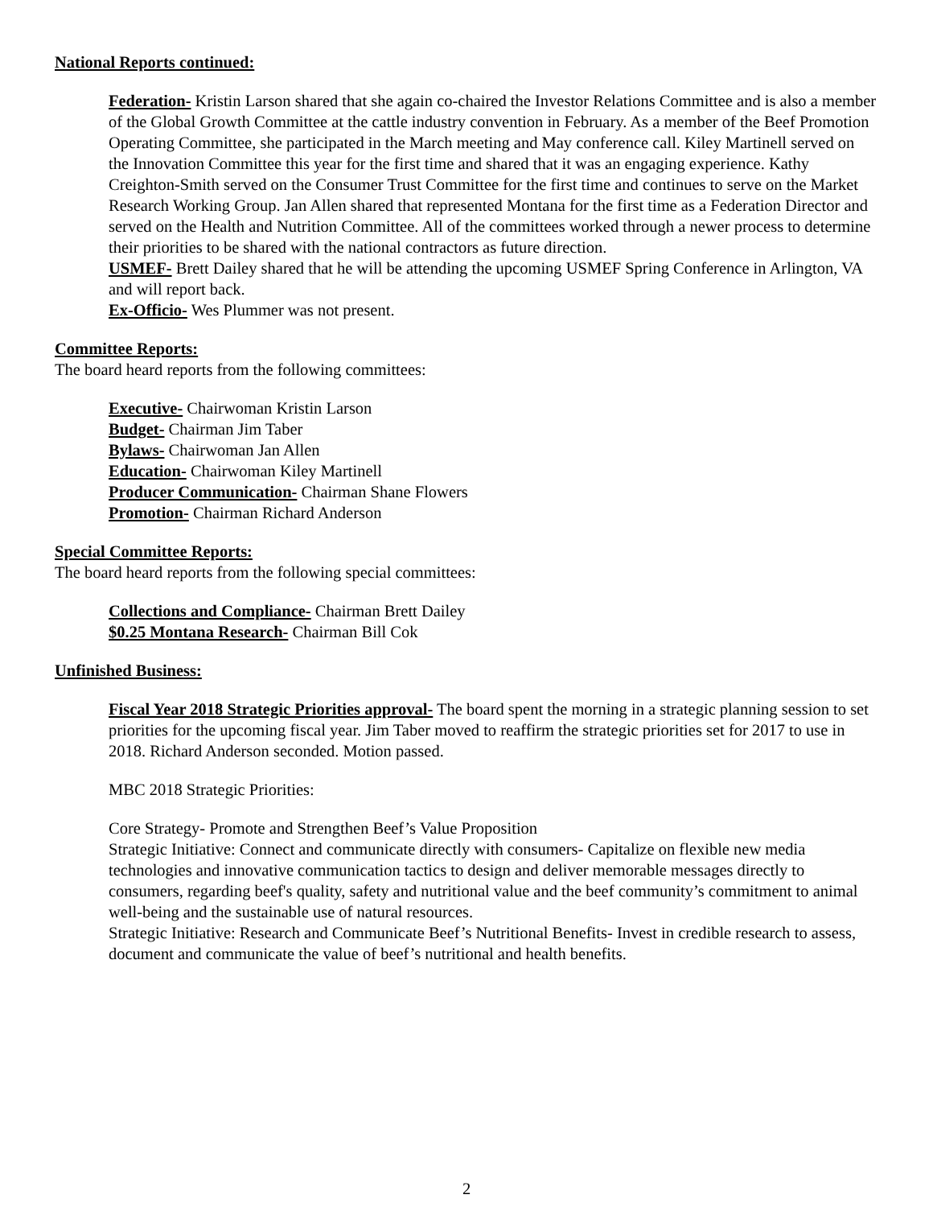National Reports continued:
Federation- Kristin Larson shared that she again co-chaired the Investor Relations Committee and is also a member of the Global Growth Committee at the cattle industry convention in February. As a member of the Beef Promotion Operating Committee, she participated in the March meeting and May conference call. Kiley Martinell served on the Innovation Committee this year for the first time and shared that it was an engaging experience. Kathy Creighton-Smith served on the Consumer Trust Committee for the first time and continues to serve on the Market Research Working Group. Jan Allen shared that represented Montana for the first time as a Federation Director and served on the Health and Nutrition Committee. All of the committees worked through a newer process to determine their priorities to be shared with the national contractors as future direction.
USMEF- Brett Dailey shared that he will be attending the upcoming USMEF Spring Conference in Arlington, VA and will report back.
Ex-Officio- Wes Plummer was not present.
Committee Reports:
The board heard reports from the following committees:
Executive- Chairwoman Kristin Larson
Budget- Chairman Jim Taber
Bylaws- Chairwoman Jan Allen
Education- Chairwoman Kiley Martinell
Producer Communication- Chairman Shane Flowers
Promotion- Chairman Richard Anderson
Special Committee Reports:
The board heard reports from the following special committees:
Collections and Compliance- Chairman Brett Dailey
$0.25 Montana Research- Chairman Bill Cok
Unfinished Business:
Fiscal Year 2018 Strategic Priorities approval- The board spent the morning in a strategic planning session to set priorities for the upcoming fiscal year. Jim Taber moved to reaffirm the strategic priorities set for 2017 to use in 2018. Richard Anderson seconded. Motion passed.
MBC 2018 Strategic Priorities:
Core Strategy- Promote and Strengthen Beef’s Value Proposition
Strategic Initiative: Connect and communicate directly with consumers- Capitalize on flexible new media technologies and innovative communication tactics to design and deliver memorable messages directly to consumers, regarding beef's quality, safety and nutritional value and the beef community’s commitment to animal well-being and the sustainable use of natural resources.
Strategic Initiative: Research and Communicate Beef’s Nutritional Benefits- Invest in credible research to assess, document and communicate the value of beef’s nutritional and health benefits.
2